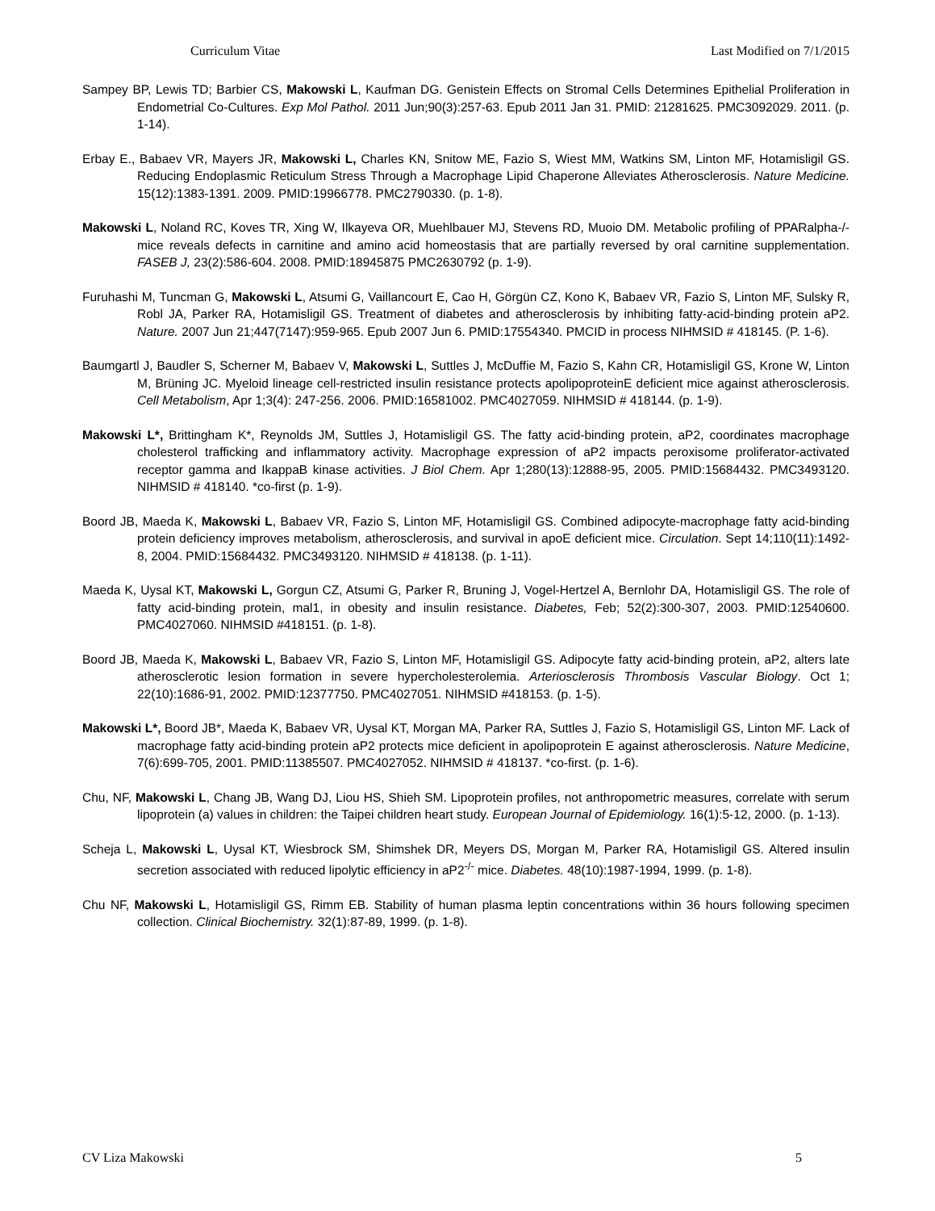Curriculum Vitae Last Modified on 7/1/2015
Sampey BP, Lewis TD; Barbier CS, Makowski L, Kaufman DG. Genistein Effects on Stromal Cells Determines Epithelial Proliferation in Endometrial Co-Cultures. Exp Mol Pathol. 2011 Jun;90(3):257-63. Epub 2011 Jan 31. PMID: 21281625. PMC3092029. 2011. (p. 1-14).
Erbay E., Babaev VR, Mayers JR, Makowski L, Charles KN, Snitow ME, Fazio S, Wiest MM, Watkins SM, Linton MF, Hotamisligil GS. Reducing Endoplasmic Reticulum Stress Through a Macrophage Lipid Chaperone Alleviates Atherosclerosis. Nature Medicine. 15(12):1383-1391. 2009. PMID:19966778. PMC2790330. (p. 1-8).
Makowski L, Noland RC, Koves TR, Xing W, Ilkayeva OR, Muehlbauer MJ, Stevens RD, Muoio DM. Metabolic profiling of PPARalpha-/- mice reveals defects in carnitine and amino acid homeostasis that are partially reversed by oral carnitine supplementation. FASEB J, 23(2):586-604. 2008. PMID:18945875 PMC2630792 (p. 1-9).
Furuhashi M, Tuncman G, Makowski L, Atsumi G, Vaillancourt E, Cao H, Görgün CZ, Kono K, Babaev VR, Fazio S, Linton MF, Sulsky R, Robl JA, Parker RA, Hotamisligil GS. Treatment of diabetes and atherosclerosis by inhibiting fatty-acid-binding protein aP2. Nature. 2007 Jun 21;447(7147):959-965. Epub 2007 Jun 6. PMID:17554340. PMCID in process NIHMSID # 418145. (P. 1-6).
Baumgartl J, Baudler S, Scherner M, Babaev V, Makowski L, Suttles J, McDuffie M, Fazio S, Kahn CR, Hotamisligil GS, Krone W, Linton M, Brüning JC. Myeloid lineage cell-restricted insulin resistance protects apolipoproteinE deficient mice against atherosclerosis. Cell Metabolism, Apr 1;3(4): 247-256. 2006. PMID:16581002. PMC4027059. NIHMSID # 418144. (p. 1-9).
Makowski L*, Brittingham K*, Reynolds JM, Suttles J, Hotamisligil GS. The fatty acid-binding protein, aP2, coordinates macrophage cholesterol trafficking and inflammatory activity. Macrophage expression of aP2 impacts peroxisome proliferator-activated receptor gamma and IkappaB kinase activities. J Biol Chem. Apr 1;280(13):12888-95, 2005. PMID:15684432. PMC3493120. NIHMSID # 418140. *co-first (p. 1-9).
Boord JB, Maeda K, Makowski L, Babaev VR, Fazio S, Linton MF, Hotamisligil GS. Combined adipocyte-macrophage fatty acid-binding protein deficiency improves metabolism, atherosclerosis, and survival in apoE deficient mice. Circulation. Sept 14;110(11):1492-8, 2004. PMID:15684432. PMC3493120. NIHMSID # 418138. (p. 1-11).
Maeda K, Uysal KT, Makowski L, Gorgun CZ, Atsumi G, Parker R, Bruning J, Vogel-Hertzel A, Bernlohr DA, Hotamisligil GS. The role of fatty acid-binding protein, mal1, in obesity and insulin resistance. Diabetes, Feb; 52(2):300-307, 2003. PMID:12540600. PMC4027060. NIHMSID #418151. (p. 1-8).
Boord JB, Maeda K, Makowski L, Babaev VR, Fazio S, Linton MF, Hotamisligil GS. Adipocyte fatty acid-binding protein, aP2, alters late atherosclerotic lesion formation in severe hypercholesterolemia. Arteriosclerosis Thrombosis Vascular Biology. Oct 1; 22(10):1686-91, 2002. PMID:12377750. PMC4027051. NIHMSID #418153. (p. 1-5).
Makowski L*, Boord JB*, Maeda K, Babaev VR, Uysal KT, Morgan MA, Parker RA, Suttles J, Fazio S, Hotamisligil GS, Linton MF. Lack of macrophage fatty acid-binding protein aP2 protects mice deficient in apolipoprotein E against atherosclerosis. Nature Medicine, 7(6):699-705, 2001. PMID:11385507. PMC4027052. NIHMSID # 418137. *co-first. (p. 1-6).
Chu, NF, Makowski L, Chang JB, Wang DJ, Liou HS, Shieh SM. Lipoprotein profiles, not anthropometric measures, correlate with serum lipoprotein (a) values in children: the Taipei children heart study. European Journal of Epidemiology. 16(1):5-12, 2000. (p. 1-13).
Scheja L, Makowski L, Uysal KT, Wiesbrock SM, Shimshek DR, Meyers DS, Morgan M, Parker RA, Hotamisligil GS. Altered insulin secretion associated with reduced lipolytic efficiency in aP2<sup>-/-</sup> mice. Diabetes. 48(10):1987-1994, 1999. (p. 1-8).
Chu NF, Makowski L, Hotamisligil GS, Rimm EB. Stability of human plasma leptin concentrations within 36 hours following specimen collection. Clinical Biochemistry. 32(1):87-89, 1999. (p. 1-8).
CV Liza Makowski 5